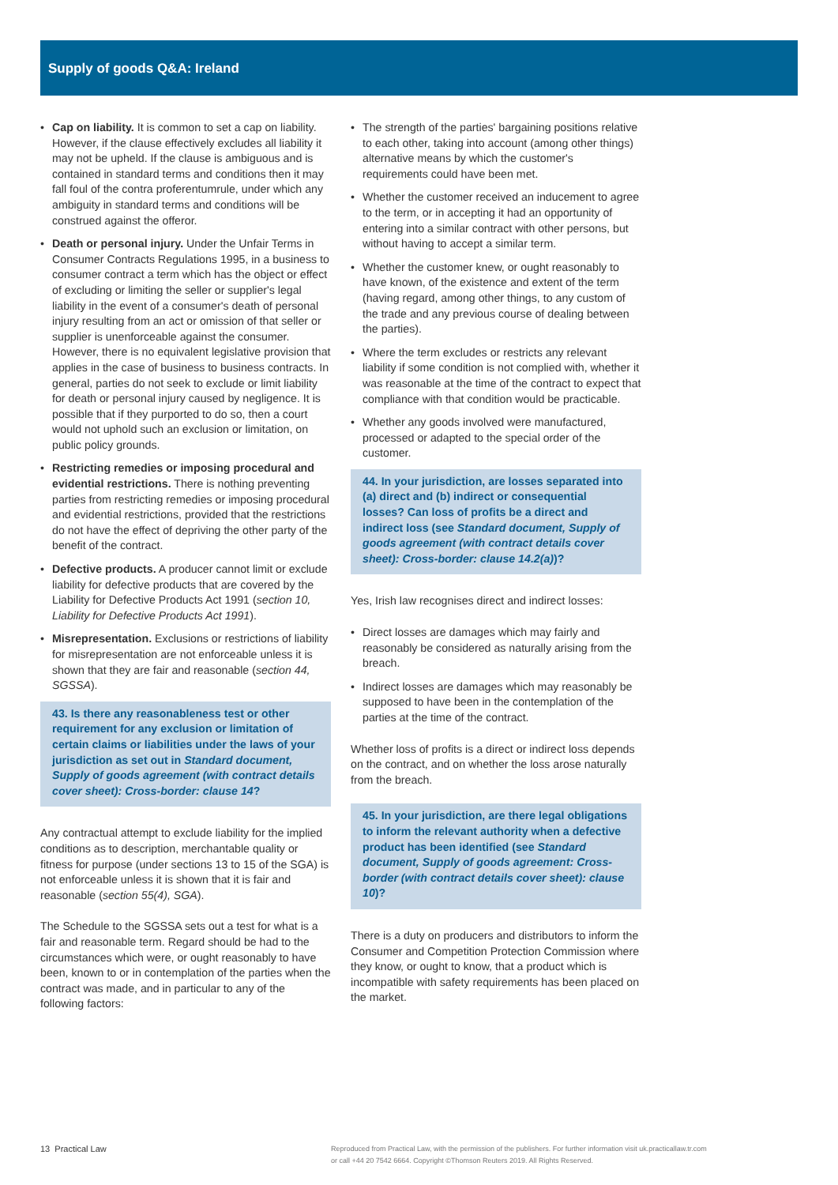Supply of goods Q&A: Ireland
• Cap on liability. It is common to set a cap on liability. However, if the clause effectively excludes all liability it may not be upheld. If the clause is ambiguous and is contained in standard terms and conditions then it may fall foul of the contra proferentumrule, under which any ambiguity in standard terms and conditions will be construed against the offeror.
• Death or personal injury. Under the Unfair Terms in Consumer Contracts Regulations 1995, in a business to consumer contract a term which has the object or effect of excluding or limiting the seller or supplier's legal liability in the event of a consumer's death of personal injury resulting from an act or omission of that seller or supplier is unenforceable against the consumer. However, there is no equivalent legislative provision that applies in the case of business to business contracts. In general, parties do not seek to exclude or limit liability for death or personal injury caused by negligence. It is possible that if they purported to do so, then a court would not uphold such an exclusion or limitation, on public policy grounds.
• Restricting remedies or imposing procedural and evidential restrictions. There is nothing preventing parties from restricting remedies or imposing procedural and evidential restrictions, provided that the restrictions do not have the effect of depriving the other party of the benefit of the contract.
• Defective products. A producer cannot limit or exclude liability for defective products that are covered by the Liability for Defective Products Act 1991 (section 10, Liability for Defective Products Act 1991).
• Misrepresentation. Exclusions or restrictions of liability for misrepresentation are not enforceable unless it is shown that they are fair and reasonable (section 44, SGSSA).
43. Is there any reasonableness test or other requirement for any exclusion or limitation of certain claims or liabilities under the laws of your jurisdiction as set out in Standard document, Supply of goods agreement (with contract details cover sheet): Cross-border: clause 14?
Any contractual attempt to exclude liability for the implied conditions as to description, merchantable quality or fitness for purpose (under sections 13 to 15 of the SGA) is not enforceable unless it is shown that it is fair and reasonable (section 55(4), SGA).
The Schedule to the SGSSA sets out a test for what is a fair and reasonable term. Regard should be had to the circumstances which were, or ought reasonably to have been, known to or in contemplation of the parties when the contract was made, and in particular to any of the following factors:
• The strength of the parties' bargaining positions relative to each other, taking into account (among other things) alternative means by which the customer's requirements could have been met.
• Whether the customer received an inducement to agree to the term, or in accepting it had an opportunity of entering into a similar contract with other persons, but without having to accept a similar term.
• Whether the customer knew, or ought reasonably to have known, of the existence and extent of the term (having regard, among other things, to any custom of the trade and any previous course of dealing between the parties).
• Where the term excludes or restricts any relevant liability if some condition is not complied with, whether it was reasonable at the time of the contract to expect that compliance with that condition would be practicable.
• Whether any goods involved were manufactured, processed or adapted to the special order of the customer.
44. In your jurisdiction, are losses separated into (a) direct and (b) indirect or consequential losses? Can loss of profits be a direct and indirect loss (see Standard document, Supply of goods agreement (with contract details cover sheet): Cross-border: clause 14.2(a))?
Yes, Irish law recognises direct and indirect losses:
• Direct losses are damages which may fairly and reasonably be considered as naturally arising from the breach.
• Indirect losses are damages which may reasonably be supposed to have been in the contemplation of the parties at the time of the contract.
Whether loss of profits is a direct or indirect loss depends on the contract, and on whether the loss arose naturally from the breach.
45. In your jurisdiction, are there legal obligations to inform the relevant authority when a defective product has been identified (see Standard document, Supply of goods agreement: Cross-border (with contract details cover sheet): clause 10)?
There is a duty on producers and distributors to inform the Consumer and Competition Protection Commission where they know, or ought to know, that a product which is incompatible with safety requirements has been placed on the market.
13 Practical Law
Reproduced from Practical Law, with the permission of the publishers. For further information visit uk.practicallaw.tr.com
or call +44 20 7542 6664. Copyright ©Thomson Reuters 2019. All Rights Reserved.